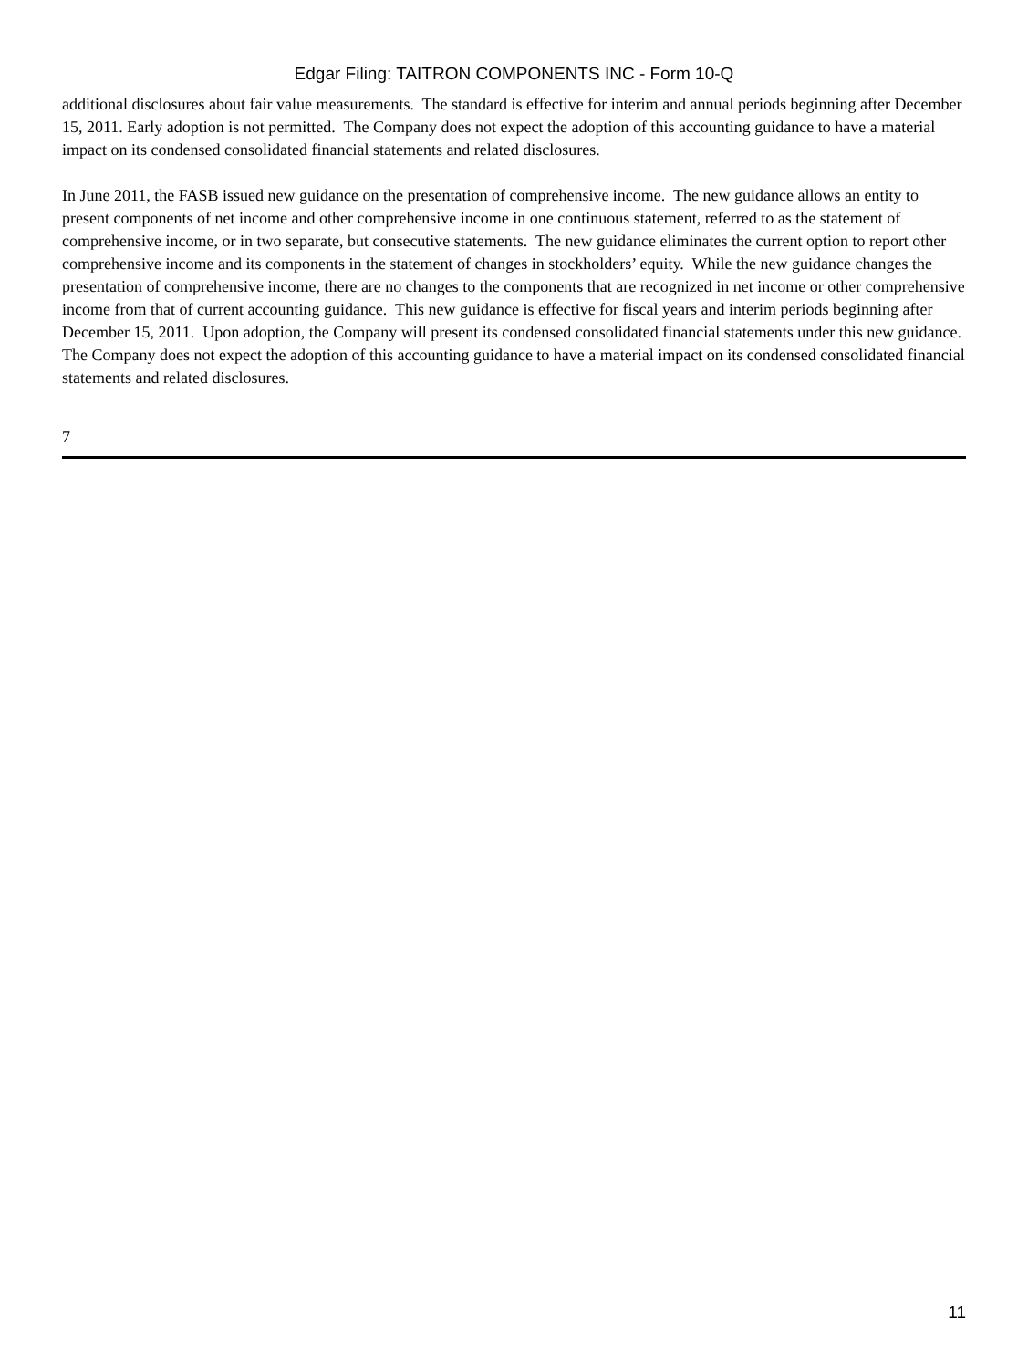Edgar Filing: TAITRON COMPONENTS INC - Form 10-Q
additional disclosures about fair value measurements. The standard is effective for interim and annual periods beginning after December 15, 2011. Early adoption is not permitted. The Company does not expect the adoption of this accounting guidance to have a material impact on its condensed consolidated financial statements and related disclosures.
In June 2011, the FASB issued new guidance on the presentation of comprehensive income. The new guidance allows an entity to present components of net income and other comprehensive income in one continuous statement, referred to as the statement of comprehensive income, or in two separate, but consecutive statements. The new guidance eliminates the current option to report other comprehensive income and its components in the statement of changes in stockholders’ equity. While the new guidance changes the presentation of comprehensive income, there are no changes to the components that are recognized in net income or other comprehensive income from that of current accounting guidance. This new guidance is effective for fiscal years and interim periods beginning after December 15, 2011. Upon adoption, the Company will present its condensed consolidated financial statements under this new guidance. The Company does not expect the adoption of this accounting guidance to have a material impact on its condensed consolidated financial statements and related disclosures.
7
11